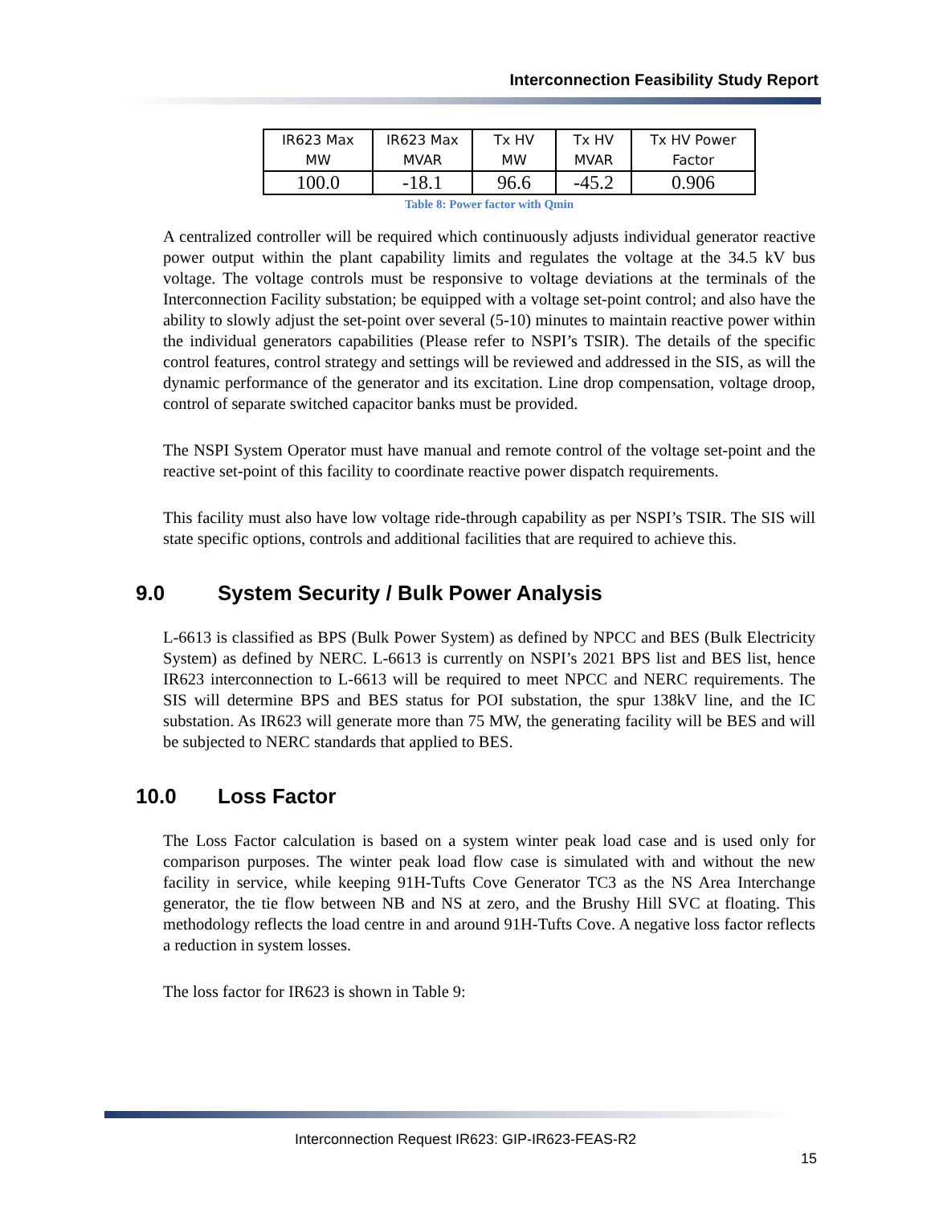Interconnection Feasibility Study Report
| IR623 Max MW | IR623 Max MVAR | Tx HV MW | Tx HV MVAR | Tx HV Power Factor |
| --- | --- | --- | --- | --- |
| 100.0 | -18.1 | 96.6 | -45.2 | 0.906 |
Table 8: Power factor with Qmin
A centralized controller will be required which continuously adjusts individual generator reactive power output within the plant capability limits and regulates the voltage at the 34.5 kV bus voltage. The voltage controls must be responsive to voltage deviations at the terminals of the Interconnection Facility substation; be equipped with a voltage set-point control; and also have the ability to slowly adjust the set-point over several (5-10) minutes to maintain reactive power within the individual generators capabilities (Please refer to NSPI’s TSIR). The details of the specific control features, control strategy and settings will be reviewed and addressed in the SIS, as will the dynamic performance of the generator and its excitation. Line drop compensation, voltage droop, control of separate switched capacitor banks must be provided.
The NSPI System Operator must have manual and remote control of the voltage set-point and the reactive set-point of this facility to coordinate reactive power dispatch requirements.
This facility must also have low voltage ride-through capability as per NSPI’s TSIR. The SIS will state specific options, controls and additional facilities that are required to achieve this.
9.0 System Security / Bulk Power Analysis
L-6613 is classified as BPS (Bulk Power System) as defined by NPCC and BES (Bulk Electricity System) as defined by NERC. L-6613 is currently on NSPI’s 2021 BPS list and BES list, hence IR623 interconnection to L-6613 will be required to meet NPCC and NERC requirements. The SIS will determine BPS and BES status for POI substation, the spur 138kV line, and the IC substation. As IR623 will generate more than 75 MW, the generating facility will be BES and will be subjected to NERC standards that applied to BES.
10.0 Loss Factor
The Loss Factor calculation is based on a system winter peak load case and is used only for comparison purposes. The winter peak load flow case is simulated with and without the new facility in service, while keeping 91H-Tufts Cove Generator TC3 as the NS Area Interchange generator, the tie flow between NB and NS at zero, and the Brushy Hill SVC at floating. This methodology reflects the load centre in and around 91H-Tufts Cove. A negative loss factor reflects a reduction in system losses.
The loss factor for IR623 is shown in Table 9:
Interconnection Request IR623: GIP-IR623-FEAS-R2
15